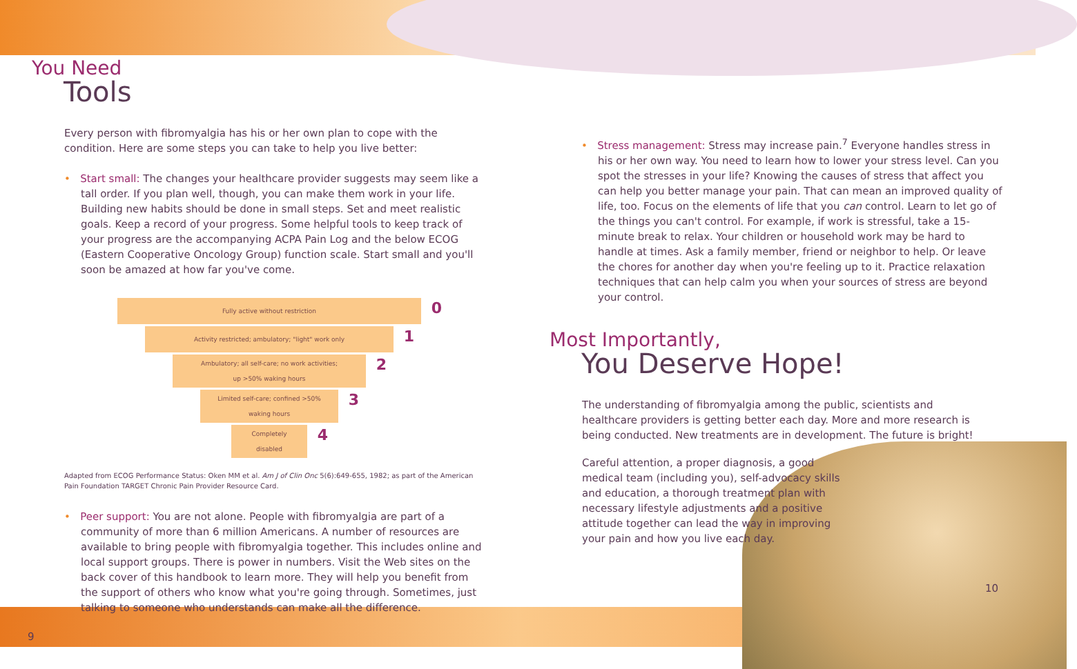You Need
Tools
Every person with fibromyalgia has his or her own plan to cope with the condition. Here are some steps you can take to help you live better:
• Start small: The changes your healthcare provider suggests may seem like a tall order. If you plan well, though, you can make them work in your life. Building new habits should be done in small steps. Set and meet realistic goals. Keep a record of your progress. Some helpful tools to keep track of your progress are the accompanying ACPA Pain Log and the below ECOG (Eastern Cooperative Oncology Group) function scale. Start small and you'll soon be amazed at how far you've come.
Fully active without restriction 0
Activity restricted; ambulatory; "light" work only 1
Ambulatory; all self-care; no work activities;
up >50% waking hours
2
Limited self-care; confined >50%
waking hours
3
Completely
disabled
4
Adapted from ECOG Performance Status: Oken MM et al. Am J of Clin Onc 5(6):649-655, 1982; as part of the American Pain Foundation TARGET Chronic Pain Provider Resource Card.
• Peer support: You are not alone. People with fibromyalgia are part of a community of more than 6 million Americans. A number of resources are available to bring people with fibromyalgia together. This includes online and local support groups. There is power in numbers. Visit the Web sites on the back cover of this handbook to learn more. They will help you benefit from the support of others who know what you're going through. Sometimes, just talking to someone who understands can make all the difference.
9
• Stress management: Stress may increase pain.<sup>7</sup> Everyone handles stress in his or her own way. You need to learn how to lower your stress level. Can you spot the stresses in your life? Knowing the causes of stress that affect you can help you better manage your pain. That can mean an improved quality of life, too. Focus on the elements of life that you can control. Learn to let go of the things you can't control. For example, if work is stressful, take a 15-minute break to relax. Your children or household work may be hard to handle at times. Ask a family member, friend or neighbor to help. Or leave the chores for another day when you're feeling up to it. Practice relaxation techniques that can help calm you when your sources of stress are beyond your control.
Most Importantly,
You Deserve Hope!
The understanding of fibromyalgia among the public, scientists and healthcare providers is getting better each day. More and more research is being conducted. New treatments are in development. The future is bright!
Careful attention, a proper diagnosis, a good medical team (including you), self-advocacy skills and education, a thorough treatment plan with necessary lifestyle adjustments and a positive attitude together can lead the way in improving your pain and how you live each day.
10